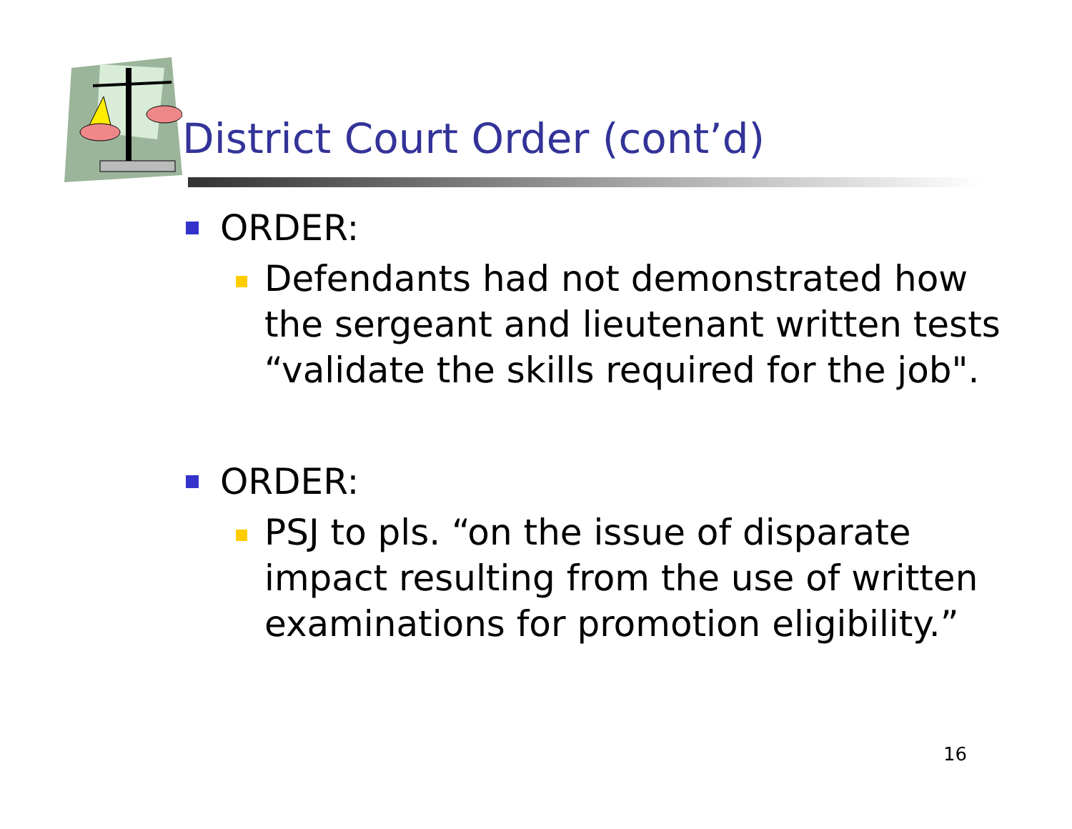District Court Order (cont’d)
ORDER:
Defendants had not demonstrated how the sergeant and lieutenant written tests “validate the skills required for the job".
ORDER:
PSJ to pls. “on the issue of disparate impact resulting from the use of written examinations for promotion eligibility.”
16